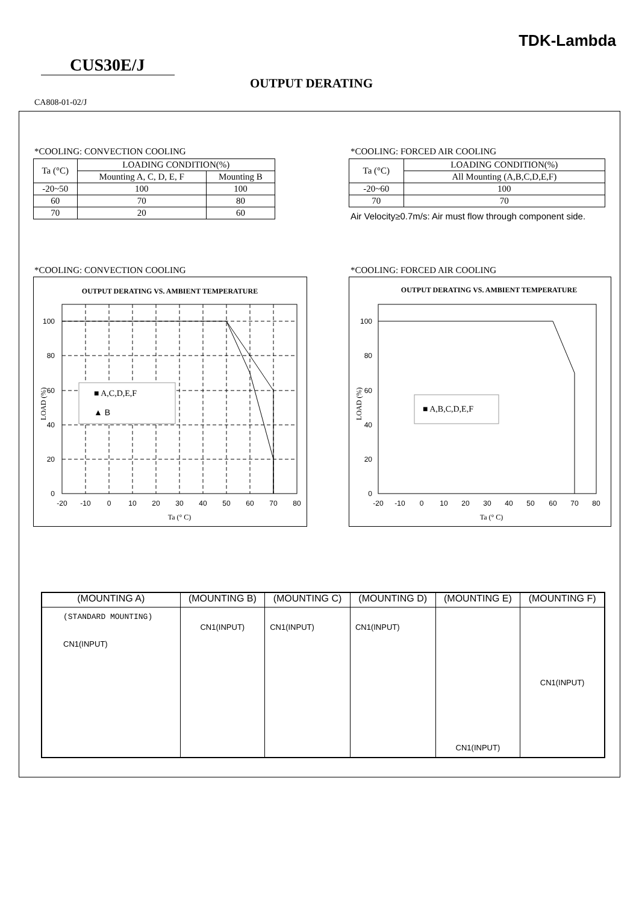TDK-Lambda
CUS30E/J
OUTPUT DERATING
CA808-01-02/J
*COOLING: CONVECTION COOLING
| Ta (°C) | LOADING CONDITION(%) | |
| --- | --- | --- |
| | Mounting A, C, D, E, F | Mounting B |
| -20~50 | 100 | 100 |
| 60 | 70 | 80 |
| 70 | 20 | 60 |
*COOLING: FORCED AIR COOLING
| Ta (°C) | LOADING CONDITION(%) |
| --- | --- |
| | All Mounting (A,B,C,D,E,F) |
| -20~60 | 100 |
| 70 | 70 |
Air Velocity≥0.7m/s: Air must flow through component side.
*COOLING: CONVECTION COOLING *COOLING: FORCED AIR COOLING
OUTPUT DERATING VS. AMBIENT TEMPERATURE
100
80
60
40
20
0
-20
-10
0
10
20
30
40
50
60
70
80
Ta (° C)
LOAD (%)
■ A,C,D,E,F
▲ B
OUTPUT DERATING VS. AMBIENT TEMPERATURE
100
80
60
40
20
0
-20
-10
0
10
20
30
40
50
60
70
80
Ta (° C)
LOAD (%)
■ A,B,C,D,E,F
| (MOUNTING A) | (MOUNTING B) | (MOUNTING C) | (MOUNTING D) | (MOUNTING E) | (MOUNTING F) |
| (STANDARD MOUNTING) CN1(INPUT) | CN1(INPUT) | CN1(INPUT) | CN1(INPUT) | CN1(INPUT) | CN1(INPUT) |